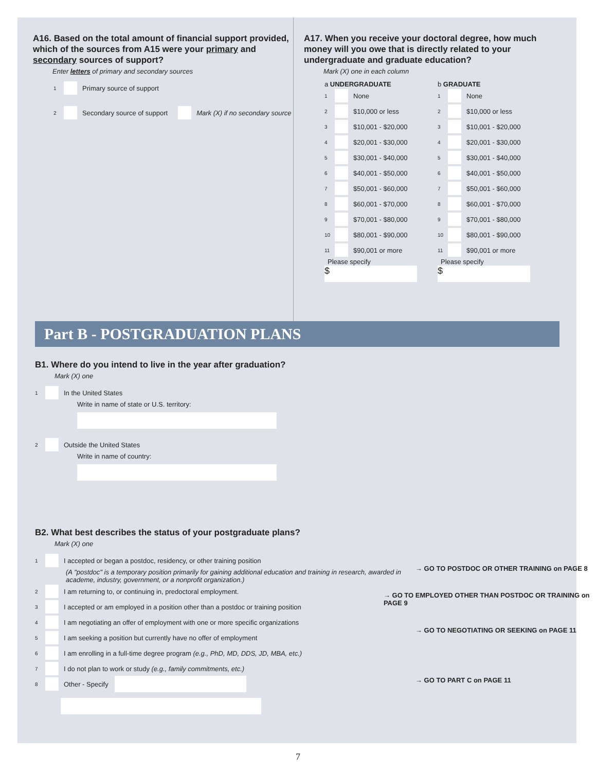A16. Based on the total amount of financial support provided, which of the sources from A15 were your primary and secondary sources of support?
Enter letters of primary and secondary sources
1 Primary source of support
2 Secondary source of support Mark (X) if no secondary source
A17. When you receive your doctoral degree, how much money will you owe that is directly related to your undergraduate and graduate education?
Mark (X) one in each column
a UNDERGRADUATE
1 None
2 $10,000 or less
3 $10,001 - $20,000
4 $20,001 - $30,000
5 $30,001 - $40,000
6 $40,001 - $50,000
7 $50,001 - $60,000
8 $60,001 - $70,000
9 $70,001 - $80,000
10 $80,001 - $90,000
11 $90,001 or more
Please specify
$
b GRADUATE
1 None
2 $10,000 or less
3 $10,001 - $20,000
4 $20,001 - $30,000
5 $30,001 - $40,000
6 $40,001 - $50,000
7 $50,001 - $60,000
8 $60,001 - $70,000
9 $70,001 - $80,000
10 $80,001 - $90,000
11 $90,001 or more
Please specify
$
Part B - POSTGRADUATION PLANS
B1. Where do you intend to live in the year after graduation?
Mark (X) one
1 In the United States
Write in name of state or U.S. territory:
2 Outside the United States
Write in name of country:
B2. What best describes the status of your postgraduate plans?
Mark (X) one
1 I accepted or began a postdoc, residency, or other training position
(A "postdoc" is a temporary position primarily for gaining additional education and training in research, awarded in academe, industry, government, or a nonprofit organization.)
→ GO TO POSTDOC OR OTHER TRAINING on PAGE 8
2 I am returning to, or continuing in, predoctoral employment.
3 I accepted or am employed in a position other than a postdoc or training position
→ GO TO EMPLOYED OTHER THAN POSTDOC OR TRAINING on PAGE 9
4 I am negotiating an offer of employment with one or more specific organizations
5 I am seeking a position but currently have no offer of employment
→ GO TO NEGOTIATING OR SEEKING on PAGE 11
6 I am enrolling in a full-time degree program (e.g., PhD, MD, DDS, JD, MBA, etc.)
7 I do not plan to work or study (e.g., family commitments, etc.)
8 Other - Specify
→ GO TO PART C on PAGE 11
7